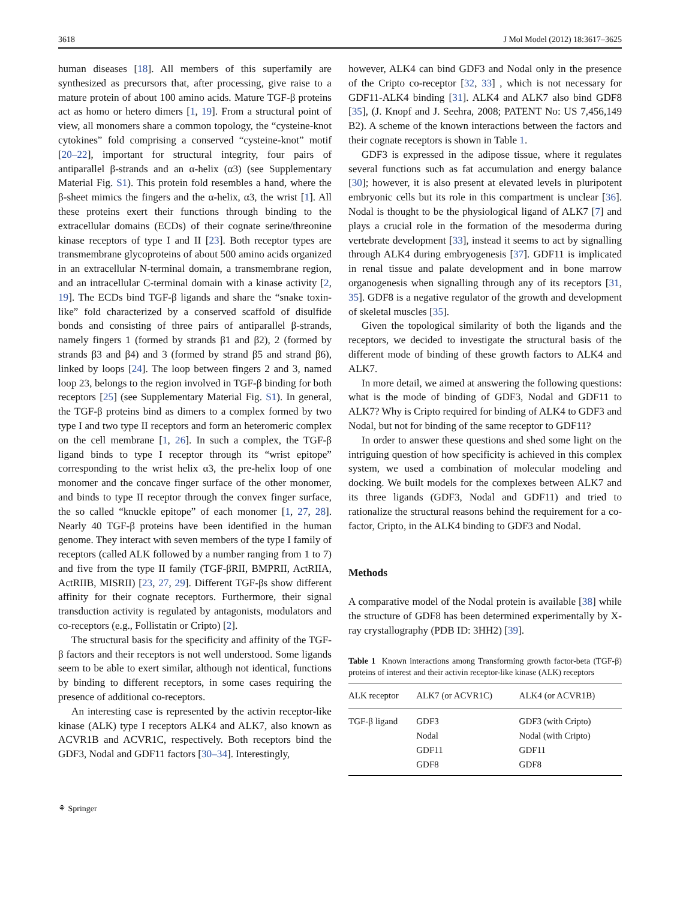3618 J Mol Model (2012) 18:3617–3625
human diseases [18]. All members of this superfamily are synthesized as precursors that, after processing, give raise to a mature protein of about 100 amino acids. Mature TGF-β proteins act as homo or hetero dimers [1, 19]. From a structural point of view, all monomers share a common topology, the “cysteine-knot cytokines” fold comprising a conserved “cysteine-knot” motif [20–22], important for structural integrity, four pairs of antiparallel β-strands and an α-helix (α3) (see Supplementary Material Fig. S1). This protein fold resembles a hand, where the β-sheet mimics the fingers and the α-helix, α3, the wrist [1]. All these proteins exert their functions through binding to the extracellular domains (ECDs) of their cognate serine/threonine kinase receptors of type I and II [23]. Both receptor types are transmembrane glycoproteins of about 500 amino acids organized in an extracellular N-terminal domain, a transmembrane region, and an intracellular C-terminal domain with a kinase activity [2, 19]. The ECDs bind TGF-β ligands and share the “snake toxin-like” fold characterized by a conserved scaffold of disulfide bonds and consisting of three pairs of antiparallel β-strands, namely fingers 1 (formed by strands β1 and β2), 2 (formed by strands β3 and β4) and 3 (formed by strand β5 and strand β6), linked by loops [24]. The loop between fingers 2 and 3, named loop 23, belongs to the region involved in TGF-β binding for both receptors [25] (see Supplementary Material Fig. S1). In general, the TGF-β proteins bind as dimers to a complex formed by two type I and two type II receptors and form an heteromeric complex on the cell membrane [1, 26]. In such a complex, the TGF-β ligand binds to type I receptor through its “wrist epitope” corresponding to the wrist helix α3, the pre-helix loop of one monomer and the concave finger surface of the other monomer, and binds to type II receptor through the convex finger surface, the so called “knuckle epitope” of each monomer [1, 27, 28]. Nearly 40 TGF-β proteins have been identified in the human genome. They interact with seven members of the type I family of receptors (called ALK followed by a number ranging from 1 to 7) and five from the type II family (TGF-βRII, BMPRII, ActRIIA, ActRIIB, MISRII) [23, 27, 29]. Different TGF-βs show different affinity for their cognate receptors. Furthermore, their signal transduction activity is regulated by antagonists, modulators and co-receptors (e.g., Follistatin or Cripto) [2].
The structural basis for the specificity and affinity of the TGF-β factors and their receptors is not well understood. Some ligands seem to be able to exert similar, although not identical, functions by binding to different receptors, in some cases requiring the presence of additional co-receptors.
An interesting case is represented by the activin receptor-like kinase (ALK) type I receptors ALK4 and ALK7, also known as ACVR1B and ACVR1C, respectively. Both receptors bind the GDF3, Nodal and GDF11 factors [30–34]. Interestingly,
however, ALK4 can bind GDF3 and Nodal only in the presence of the Cripto co-receptor [32, 33] , which is not necessary for GDF11-ALK4 binding [31]. ALK4 and ALK7 also bind GDF8 [35], (J. Knopf and J. Seehra, 2008; PATENT No: US 7,456,149 B2). A scheme of the known interactions between the factors and their cognate receptors is shown in Table 1.
GDF3 is expressed in the adipose tissue, where it regulates several functions such as fat accumulation and energy balance [30]; however, it is also present at elevated levels in pluripotent embryonic cells but its role in this compartment is unclear [36]. Nodal is thought to be the physiological ligand of ALK7 [7] and plays a crucial role in the formation of the mesoderma during vertebrate development [33], instead it seems to act by signalling through ALK4 during embryogenesis [37]. GDF11 is implicated in renal tissue and palate development and in bone marrow organogenesis when signalling through any of its receptors [31, 35]. GDF8 is a negative regulator of the growth and development of skeletal muscles [35].
Given the topological similarity of both the ligands and the receptors, we decided to investigate the structural basis of the different mode of binding of these growth factors to ALK4 and ALK7.
In more detail, we aimed at answering the following questions: what is the mode of binding of GDF3, Nodal and GDF11 to ALK7? Why is Cripto required for binding of ALK4 to GDF3 and Nodal, but not for binding of the same receptor to GDF11?
In order to answer these questions and shed some light on the intriguing question of how specificity is achieved in this complex system, we used a combination of molecular modeling and docking. We built models for the complexes between ALK7 and its three ligands (GDF3, Nodal and GDF11) and tried to rationalize the structural reasons behind the requirement for a co-factor, Cripto, in the ALK4 binding to GDF3 and Nodal.
Methods
A comparative model of the Nodal protein is available [38] while the structure of GDF8 has been determined experimentally by X-ray crystallography (PDB ID: 3HH2) [39].
Table 1 Known interactions among Transforming growth factor-beta (TGF-β) proteins of interest and their activin receptor-like kinase (ALK) receptors
| ALK receptor | ALK7 (or ACVR1C) | ALK4 (or ACVR1B) |
| --- | --- | --- |
| TGF-β ligand | GDF3 | GDF3 (with Cripto) |
| | Nodal | Nodal (with Cripto) |
| | GDF11 | GDF11 |
| | GDF8 | GDF8 |
⚘ Springer